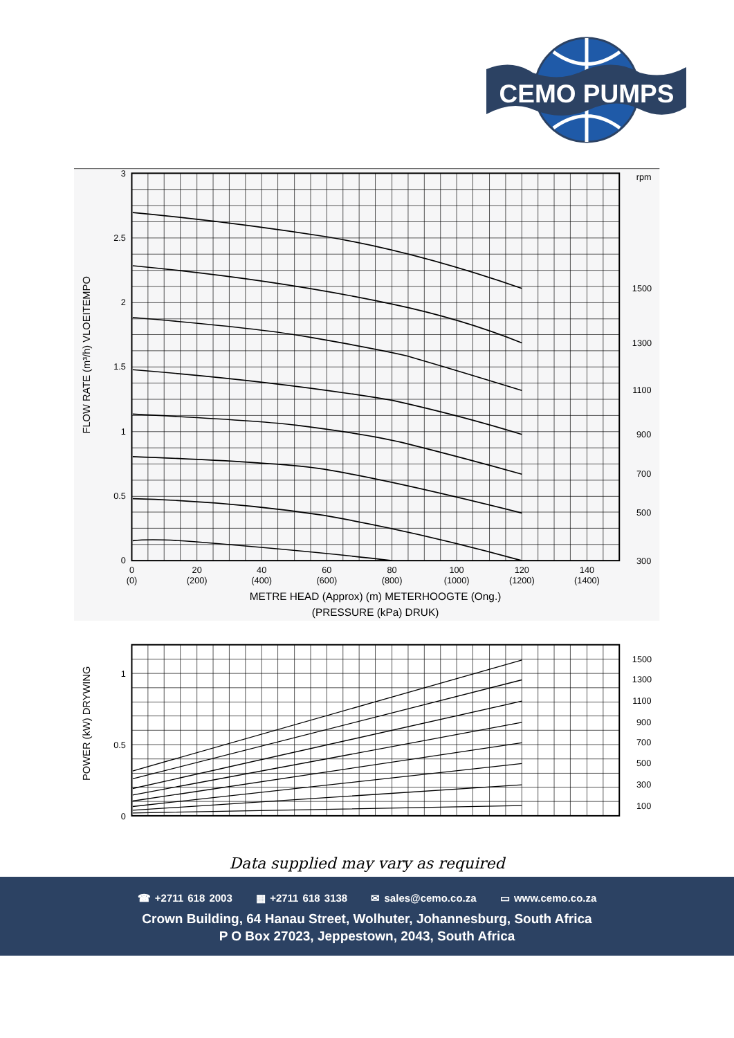CEMO PUMPS
3
2.5
2
1.5
1
0.5
0
rpm
1500
1300
1100
900
700
500
300
0
(0)
20
(200)
40
(400)
60
(600)
80
(800)
100
(1000)
120
(1200)
140
(1400)
METRE HEAD (Approx) (m) METERHOOGTE (Ong.)
(PRESSURE (kPa) DRUK)
FLOW RATE (m³/h) VLOEITEMPO
1
0.5
0
1500
1300
1100
900
700
500
300
100
POWER (kW) DRYWING
Data supplied may vary as required
☎ +2711 618 2003 ▦ +2711 618 3138 ✉ sales@cemo.co.za ▭ www.cemo.co.za
Crown Building, 64 Hanau Street, Wolhuter, Johannesburg, South Africa
P O Box 27023, Jeppestown, 2043, South Africa